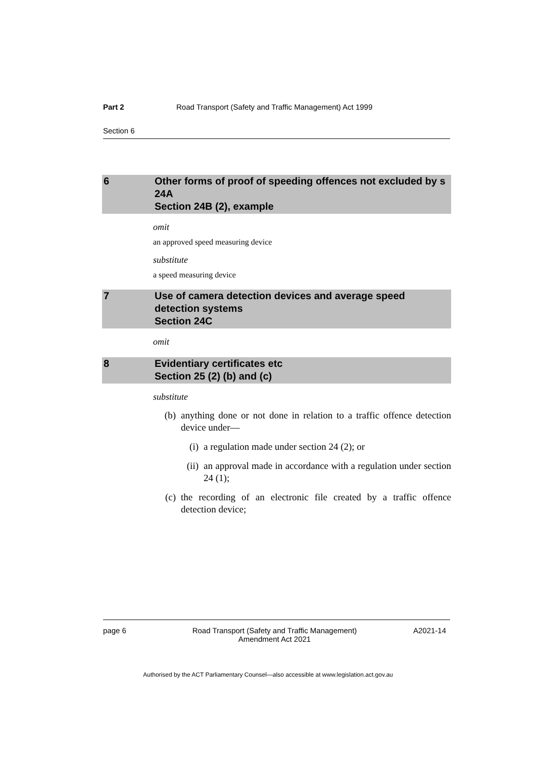Part 2 Road Transport (Safety and Traffic Management) Act 1999
Section 6
6 Other forms of proof of speeding offences not excluded by s 24A
Section 24B (2), example
omit
an approved speed measuring device
substitute
a speed measuring device
7 Use of camera detection devices and average speed detection systems
Section 24C
omit
8 Evidentiary certificates etc
Section 25 (2) (b) and (c)
substitute
(b) anything done or not done in relation to a traffic offence detection device under—
(i) a regulation made under section 24 (2); or
(ii) an approval made in accordance with a regulation under section 24 (1);
(c) the recording of an electronic file created by a traffic offence detection device;
page 6 Road Transport (Safety and Traffic Management)
Amendment Act 2021 A2021-14
Authorised by the ACT Parliamentary Counsel—also accessible at www.legislation.act.gov.au